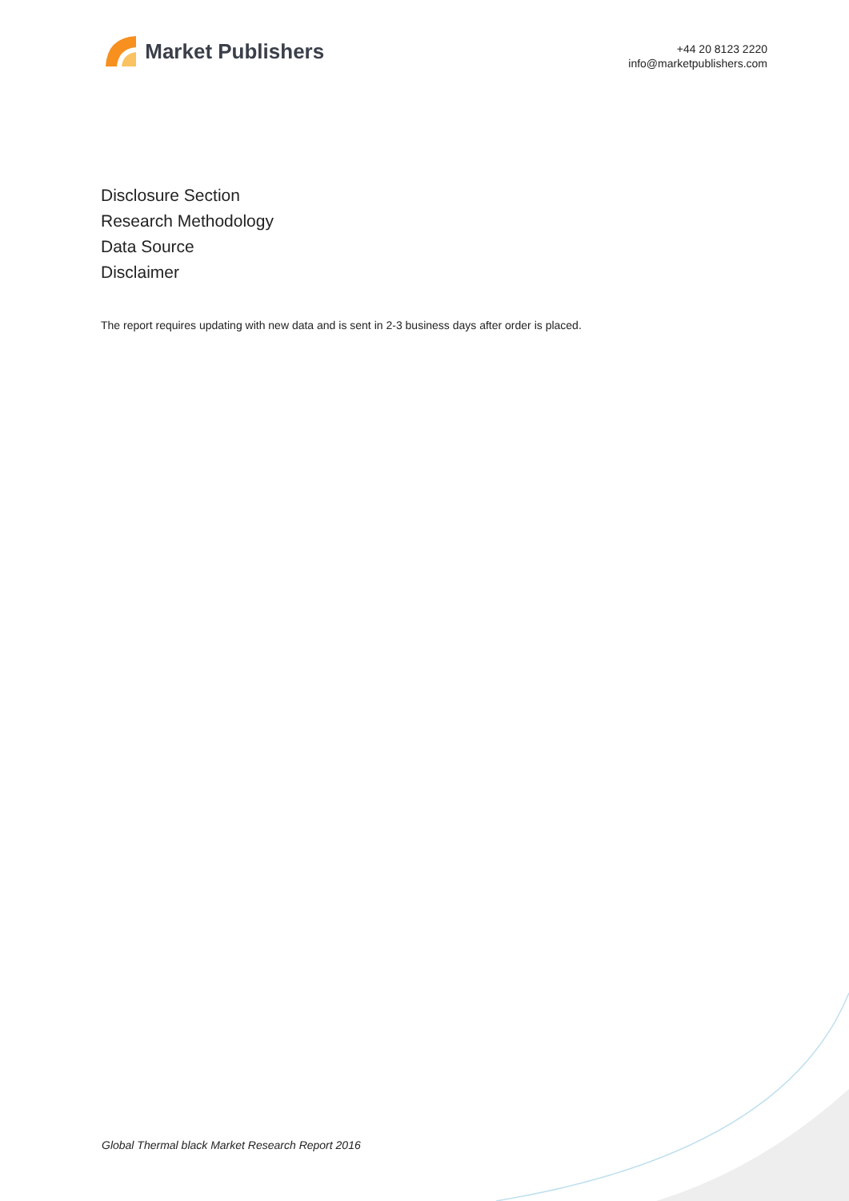Market Publishers
+44 20 8123 2220
info@marketpublishers.com
Disclosure Section
Research Methodology
Data Source
Disclaimer
The report requires updating with new data and is sent in 2-3 business days after order is placed.
Global Thermal black Market Research Report 2016